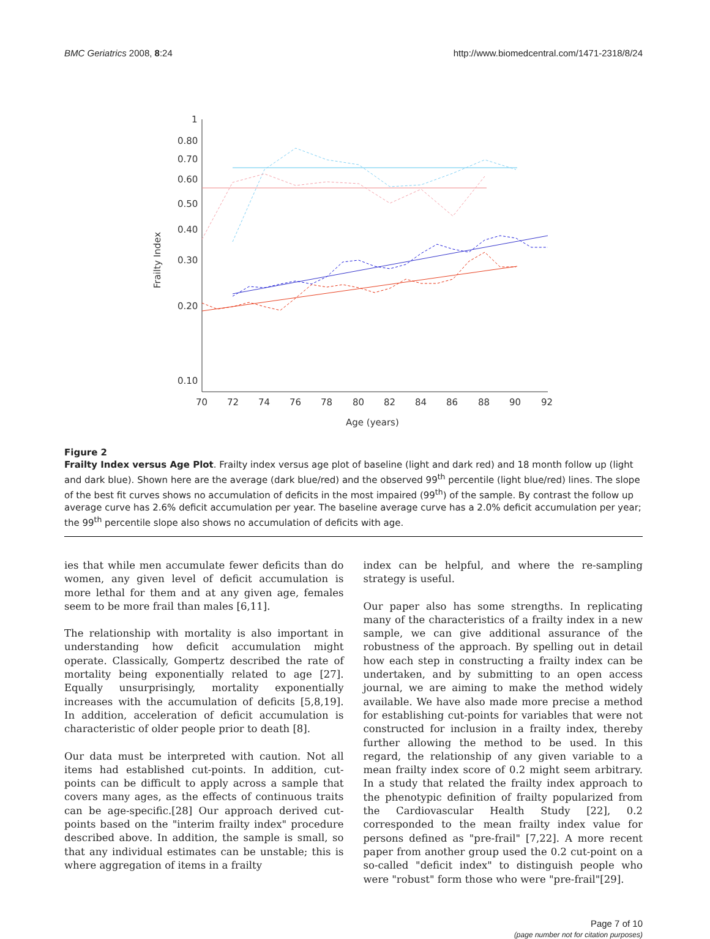BMC Geriatrics 2008, 8:24 http://www.biomedcentral.com/1471-2318/8/24
0.80
0.70
0.60
0.50
0.40
0.30
0.20
0.10
1
70
72
74
76
78
80
82
84
86
88
90
92
Age (years)
Frailty Index
Figure 2
Frailty Index versus Age Plot. Frailty index versus age plot of baseline (light and dark red) and 18 month follow up (light and dark blue). Shown here are the average (dark blue/red) and the observed 99<sup>th</sup> percentile (light blue/red) lines. The slope of the best fit curves shows no accumulation of deficits in the most impaired (99<sup>th</sup>) of the sample. By contrast the follow up average curve has 2.6% deficit accumulation per year. The baseline average curve has a 2.0% deficit accumulation per year; the 99<sup>th</sup> percentile slope also shows no accumulation of deficits with age.
ies that while men accumulate fewer deficits than do women, any given level of deficit accumulation is more lethal for them and at any given age, females seem to be more frail than males [6,11].
The relationship with mortality is also important in understanding how deficit accumulation might operate. Classically, Gompertz described the rate of mortality being exponentially related to age [27]. Equally unsurprisingly, mortality exponentially increases with the accumulation of deficits [5,8,19]. In addition, acceleration of deficit accumulation is characteristic of older people prior to death [8].
Our data must be interpreted with caution. Not all items had established cut-points. In addition, cut-points can be difficult to apply across a sample that covers many ages, as the effects of continuous traits can be age-specific.[28] Our approach derived cut-points based on the "interim frailty index" procedure described above. In addition, the sample is small, so that any individual estimates can be unstable; this is where aggregation of items in a frailty
index can be helpful, and where the re-sampling strategy is useful.
Our paper also has some strengths. In replicating many of the characteristics of a frailty index in a new sample, we can give additional assurance of the robustness of the approach. By spelling out in detail how each step in constructing a frailty index can be undertaken, and by submitting to an open access journal, we are aiming to make the method widely available. We have also made more precise a method for establishing cut-points for variables that were not constructed for inclusion in a frailty index, thereby further allowing the method to be used. In this regard, the relationship of any given variable to a mean frailty index score of 0.2 might seem arbitrary. In a study that related the frailty index approach to the phenotypic definition of frailty popularized from the Cardiovascular Health Study [22], 0.2 corresponded to the mean frailty index value for persons defined as "pre-frail" [7,22]. A more recent paper from another group used the 0.2 cut-point on a so-called "deficit index" to distinguish people who were "robust" form those who were "pre-frail"[29].
Page 7 of 10
(page number not for citation purposes)